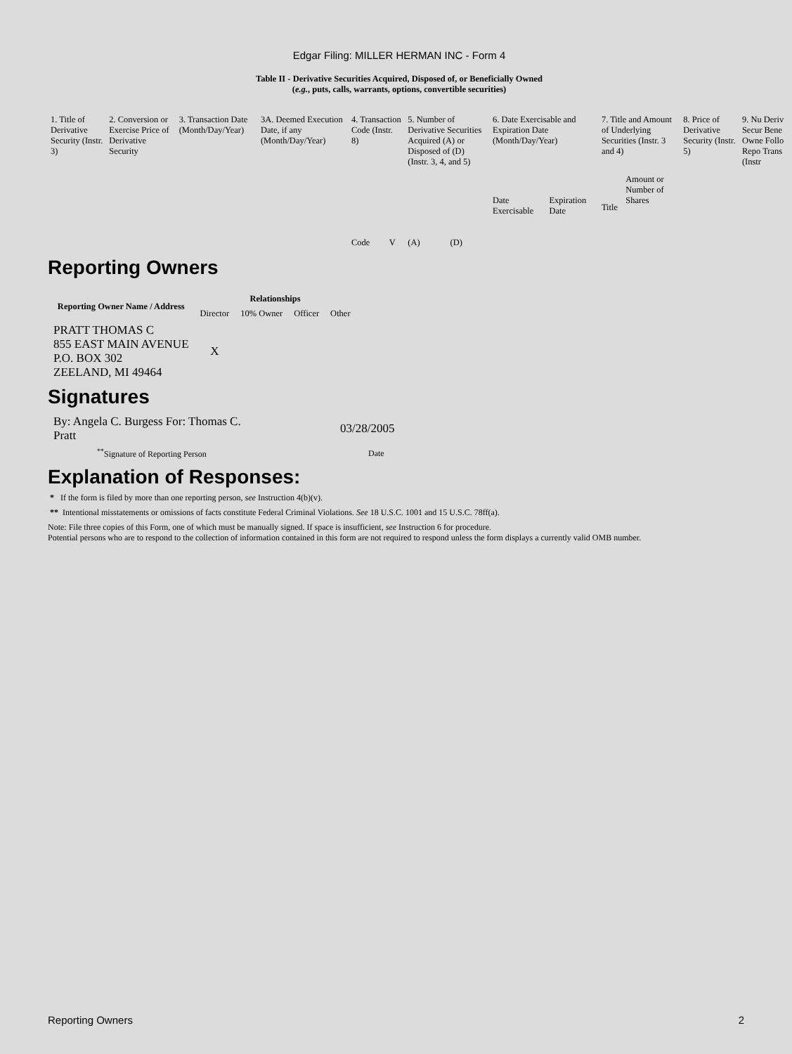Edgar Filing: MILLER HERMAN INC - Form 4
Table II - Derivative Securities Acquired, Disposed of, or Beneficially Owned
(e.g., puts, calls, warrants, options, convertible securities)
| 1. Title of Derivative Security (Instr. 3) | 2. Conversion or Exercise Price of Derivative Security | 3. Transaction Date (Month/Day/Year) | 3A. Deemed Execution Date, if any (Month/Day/Year) | 4. Transaction Code (Instr. 8) | | 5. Number of Derivative Securities Acquired (A) or Disposed of (D) (Instr. 3, 4, and 5) | | 6. Date Exercisable and Expiration Date (Month/Day/Year) | | 7. Title and Amount of Underlying Securities (Instr. 3 and 4) | | 8. Price of Derivative Security (Instr. 5) | 9. Nu Deriv Secur Bene Owne Follo Repo Trans (Instr |
| | | | | Code | V | (A) | (D) | Date Exercisable | Expiration Date | Title | Amount or Number of Shares | | |
Reporting Owners
| Reporting Owner Name / Address | Relationships | | | |
| --- | --- | --- | --- | --- |
| | Director | 10% Owner | Officer | Other |
| PRATT THOMAS C 855 EAST MAIN AVENUE P.O. BOX 302 ZEELAND, MI 49464 | X | | | |
Signatures
| By: Angela C. Burgess For: Thomas C. Pratt | 03/28/2005 |
| <sup>**</sup> Signature of Reporting Person | Date |
Explanation of Responses:
* If the form is filed by more than one reporting person, see Instruction 4(b)(v).
** Intentional misstatements or omissions of facts constitute Federal Criminal Violations. See 18 U.S.C. 1001 and 15 U.S.C. 78ff(a).
Note: File three copies of this Form, one of which must be manually signed. If space is insufficient, see Instruction 6 for procedure.
Potential persons who are to respond to the collection of information contained in this form are not required to respond unless the form displays a currently valid OMB number.
Reporting Owners 2